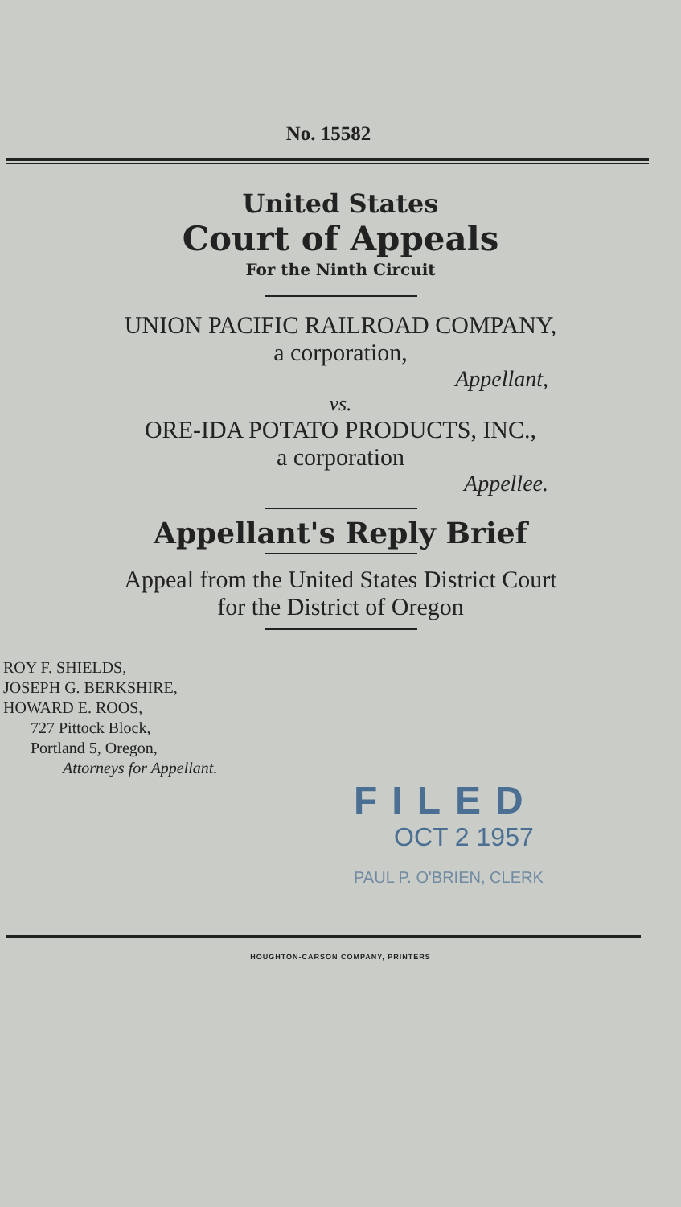No. 15582
United States
Court of Appeals
For the Ninth Circuit
UNION PACIFIC RAILROAD COMPANY,
a corporation,
Appellant,
vs.
ORE-IDA POTATO PRODUCTS, INC.,
a corporation
Appellee.
Appellant's Reply Brief
Appeal from the United States District Court
for the District of Oregon
ROY F. SHIELDS,
JOSEPH G. BERKSHIRE,
HOWARD E. ROOS,
727 Pittock Block,
Portland 5, Oregon,
Attorneys for Appellant.
FILED
OCT 2 1957
PAUL P. O'BRIEN, CLERK
HOUGHTON-CARSON COMPANY, PRINTERS